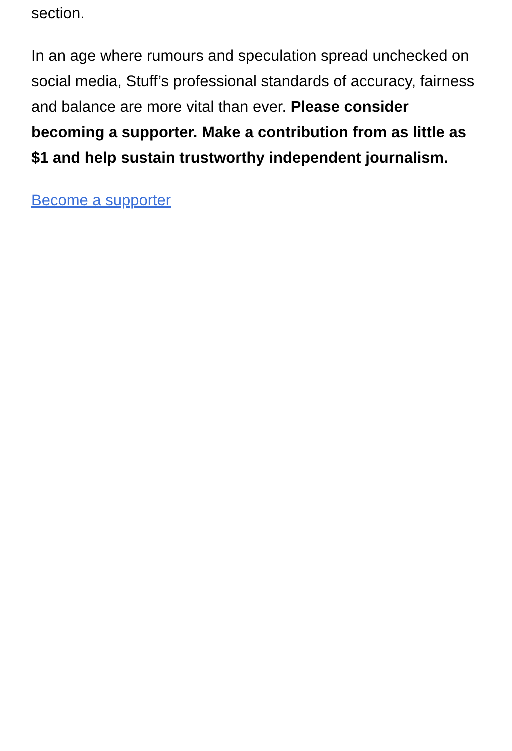section.
In an age where rumours and speculation spread unchecked on social media, Stuff’s professional standards of accuracy, fairness and balance are more vital than ever. Please consider becoming a supporter. Make a contribution from as little as $1 and help sustain trustworthy independent journalism.
Become a supporter